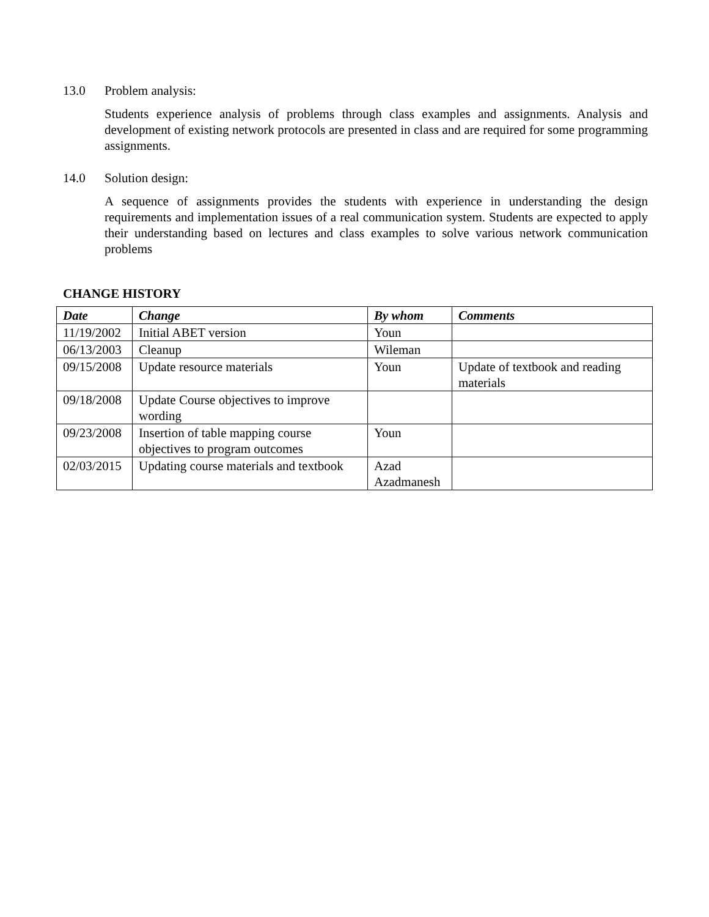13.0 Problem analysis:
Students experience analysis of problems through class examples and assignments. Analysis and development of existing network protocols are presented in class and are required for some programming assignments.
14.0 Solution design:
A sequence of assignments provides the students with experience in understanding the design requirements and implementation issues of a real communication system. Students are expected to apply their understanding based on lectures and class examples to solve various network communication problems
CHANGE HISTORY
| Date | Change | By whom | Comments |
| --- | --- | --- | --- |
| 11/19/2002 | Initial ABET version | Youn | |
| 06/13/2003 | Cleanup | Wileman | |
| 09/15/2008 | Update resource materials | Youn | Update of textbook and reading materials |
| 09/18/2008 | Update Course objectives to improve wording | | |
| 09/23/2008 | Insertion of table mapping course objectives to program outcomes | Youn | |
| 02/03/2015 | Updating course materials and textbook | Azad Azadmanesh | |